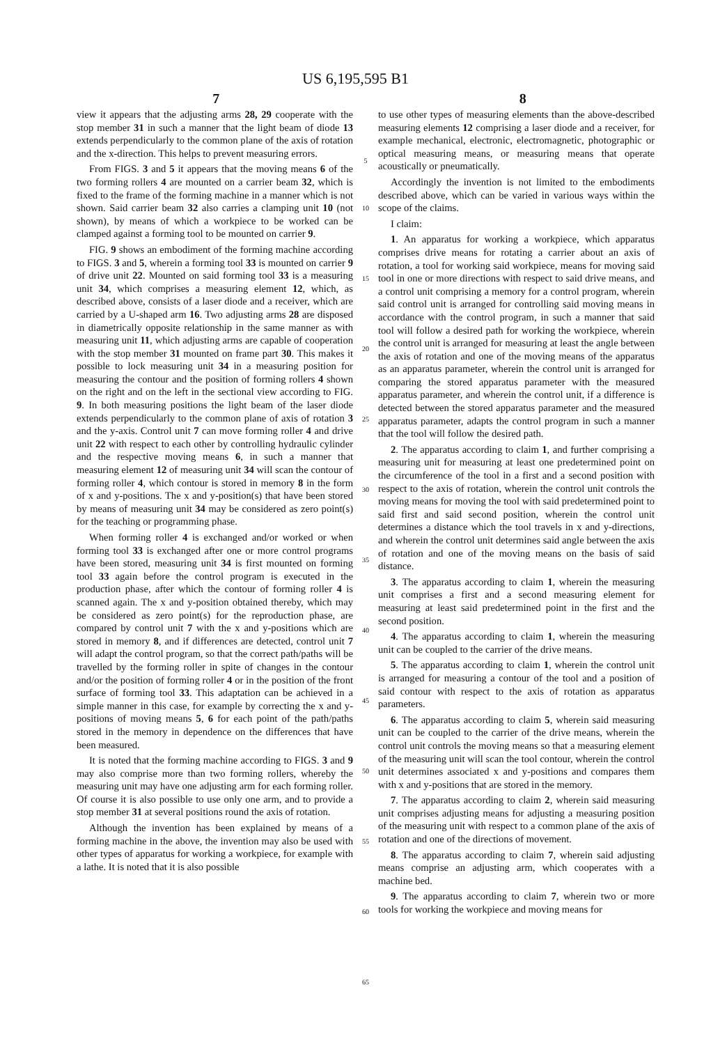US 6,195,595 B1
7 8
view it appears that the adjusting arms 28, 29 cooperate with the stop member 31 in such a manner that the light beam of diode 13 extends perpendicularly to the common plane of the axis of rotation and the x-direction. This helps to prevent measuring errors.
From FIGS. 3 and 5 it appears that the moving means 6 of the two forming rollers 4 are mounted on a carrier beam 32, which is fixed to the frame of the forming machine in a manner which is not shown. Said carrier beam 32 also carries a clamping unit 10 (not shown), by means of which a workpiece to be worked can be clamped against a forming tool to be mounted on carrier 9.
FIG. 9 shows an embodiment of the forming machine according to FIGS. 3 and 5, wherein a forming tool 33 is mounted on carrier 9 of drive unit 22. Mounted on said forming tool 33 is a measuring unit 34, which comprises a measuring element 12, which, as described above, consists of a laser diode and a receiver, which are carried by a U-shaped arm 16. Two adjusting arms 28 are disposed in diametrically opposite relationship in the same manner as with measuring unit 11, which adjusting arms are capable of cooperation with the stop member 31 mounted on frame part 30. This makes it possible to lock measuring unit 34 in a measuring position for measuring the contour and the position of forming rollers 4 shown on the right and on the left in the sectional view according to FIG. 9. In both measuring positions the light beam of the laser diode extends perpendicularly to the common plane of axis of rotation 3 and the y-axis. Control unit 7 can move forming roller 4 and drive unit 22 with respect to each other by controlling hydraulic cylinder and the respective moving means 6, in such a manner that measuring element 12 of measuring unit 34 will scan the contour of forming roller 4, which contour is stored in memory 8 in the form of x and y-positions. The x and y-position(s) that have been stored by means of measuring unit 34 may be considered as zero point(s) for the teaching or programming phase.
When forming roller 4 is exchanged and/or worked or when forming tool 33 is exchanged after one or more control programs have been stored, measuring unit 34 is first mounted on forming tool 33 again before the control program is executed in the production phase, after which the contour of forming roller 4 is scanned again. The x and y-position obtained thereby, which may be considered as zero point(s) for the reproduction phase, are compared by control unit 7 with the x and y-positions which are stored in memory 8, and if differences are detected, control unit 7 will adapt the control program, so that the correct path/paths will be travelled by the forming roller in spite of changes in the contour and/or the position of forming roller 4 or in the position of the front surface of forming tool 33. This adaptation can be achieved in a simple manner in this case, for example by correcting the x and y-positions of moving means 5, 6 for each point of the path/paths stored in the memory in dependence on the differences that have been measured.
It is noted that the forming machine according to FIGS. 3 and 9 may also comprise more than two forming rollers, whereby the measuring unit may have one adjusting arm for each forming roller. Of course it is also possible to use only one arm, and to provide a stop member 31 at several positions round the axis of rotation.
Although the invention has been explained by means of a forming machine in the above, the invention may also be used with other types of apparatus for working a workpiece, for example with a lathe. It is noted that it is also possible
5
10
15
20
25
30
35
40
45
50
55
60
65
to use other types of measuring elements than the above-described measuring elements 12 comprising a laser diode and a receiver, for example mechanical, electronic, electromagnetic, photographic or optical measuring means, or measuring means that operate acoustically or pneumatically.
Accordingly the invention is not limited to the embodiments described above, which can be varied in various ways within the scope of the claims.
I claim:
1. An apparatus for working a workpiece, which apparatus comprises drive means for rotating a carrier about an axis of rotation, a tool for working said workpiece, means for moving said tool in one or more directions with respect to said drive means, and a control unit comprising a memory for a control program, wherein said control unit is arranged for controlling said moving means in accordance with the control program, in such a manner that said tool will follow a desired path for working the workpiece, wherein the control unit is arranged for measuring at least the angle between the axis of rotation and one of the moving means of the apparatus as an apparatus parameter, wherein the control unit is arranged for comparing the stored apparatus parameter with the measured apparatus parameter, and wherein the control unit, if a difference is detected between the stored apparatus parameter and the measured apparatus parameter, adapts the control program in such a manner that the tool will follow the desired path.
2. The apparatus according to claim 1, and further comprising a measuring unit for measuring at least one predetermined point on the circumference of the tool in a first and a second position with respect to the axis of rotation, wherein the control unit controls the moving means for moving the tool with said predetermined point to said first and said second position, wherein the control unit determines a distance which the tool travels in x and y-directions, and wherein the control unit determines said angle between the axis of rotation and one of the moving means on the basis of said distance.
3. The apparatus according to claim 1, wherein the measuring unit comprises a first and a second measuring element for measuring at least said predetermined point in the first and the second position.
4. The apparatus according to claim 1, wherein the measuring unit can be coupled to the carrier of the drive means.
5. The apparatus according to claim 1, wherein the control unit is arranged for measuring a contour of the tool and a position of said contour with respect to the axis of rotation as apparatus parameters.
6. The apparatus according to claim 5, wherein said measuring unit can be coupled to the carrier of the drive means, wherein the control unit controls the moving means so that a measuring element of the measuring unit will scan the tool contour, wherein the control unit determines associated x and y-positions and compares them with x and y-positions that are stored in the memory.
7. The apparatus according to claim 2, wherein said measuring unit comprises adjusting means for adjusting a measuring position of the measuring unit with respect to a common plane of the axis of rotation and one of the directions of movement.
8. The apparatus according to claim 7, wherein said adjusting means comprise an adjusting arm, which cooperates with a machine bed.
9. The apparatus according to claim 7, wherein two or more tools for working the workpiece and moving means for